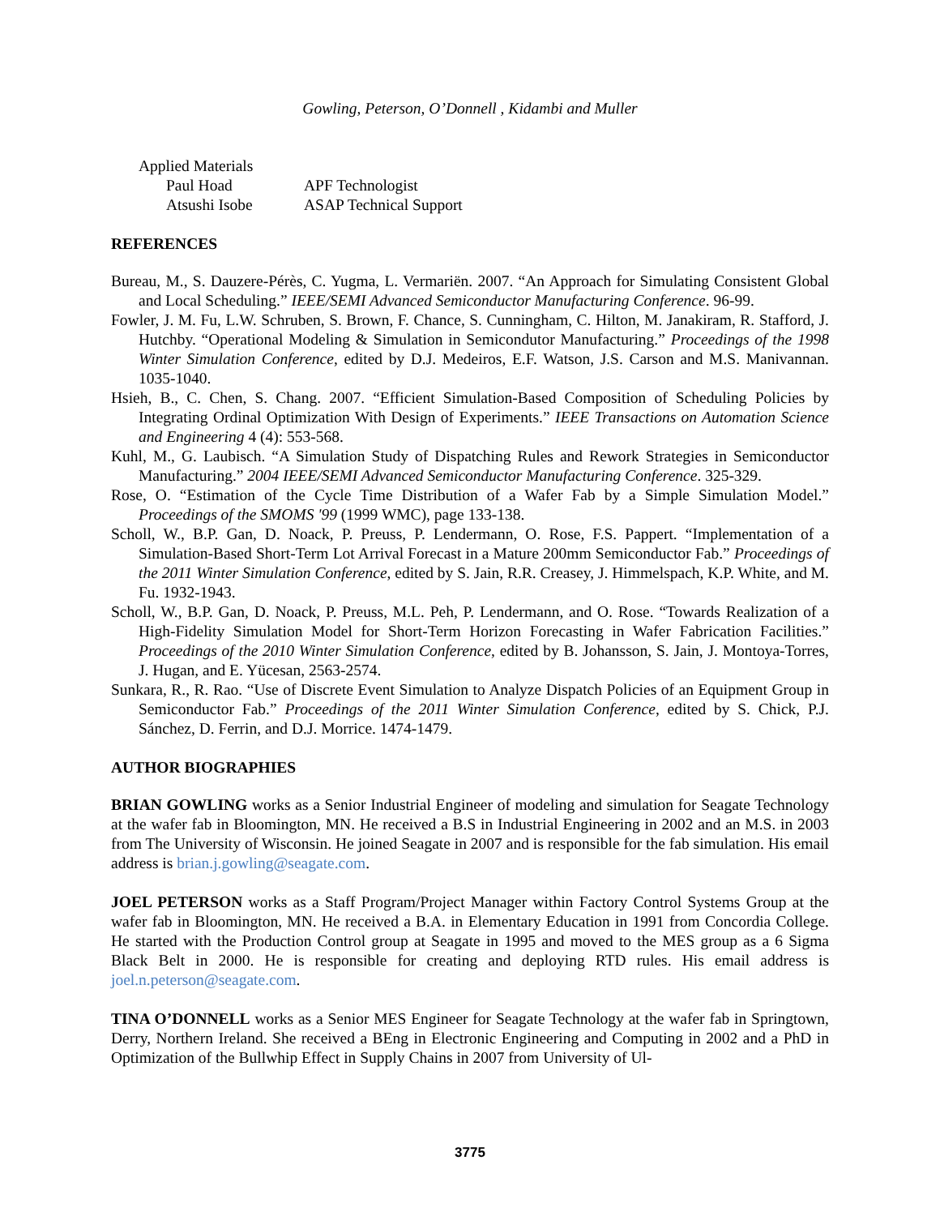Gowling, Peterson, O’Donnell , Kidambi and Muller
Applied Materials
| Paul Hoad | APF Technologist |
| Atsushi Isobe | ASAP Technical Support |
REFERENCES
Bureau, M., S. Dauzere-Pérès, C. Yugma, L. Vermariën. 2007. “An Approach for Simulating Consistent Global and Local Scheduling.” IEEE/SEMI Advanced Semiconductor Manufacturing Conference. 96-99.
Fowler, J. M. Fu, L.W. Schruben, S. Brown, F. Chance, S. Cunningham, C. Hilton, M. Janakiram, R. Stafford, J. Hutchby. “Operational Modeling & Simulation in Semicondutor Manufacturing.” Proceedings of the 1998 Winter Simulation Conference, edited by D.J. Medeiros, E.F. Watson, J.S. Carson and M.S. Manivannan. 1035-1040.
Hsieh, B., C. Chen, S. Chang. 2007. “Efficient Simulation-Based Composition of Scheduling Policies by Integrating Ordinal Optimization With Design of Experiments.” IEEE Transactions on Automation Science and Engineering 4 (4): 553-568.
Kuhl, M., G. Laubisch. “A Simulation Study of Dispatching Rules and Rework Strategies in Semiconductor Manufacturing.” 2004 IEEE/SEMI Advanced Semiconductor Manufacturing Conference. 325-329.
Rose, O. “Estimation of the Cycle Time Distribution of a Wafer Fab by a Simple Simulation Model.” Proceedings of the SMOMS '99 (1999 WMC), page 133-138.
Scholl, W., B.P. Gan, D. Noack, P. Preuss, P. Lendermann, O. Rose, F.S. Pappert. “Implementation of a Simulation-Based Short-Term Lot Arrival Forecast in a Mature 200mm Semiconductor Fab.” Proceedings of the 2011 Winter Simulation Conference, edited by S. Jain, R.R. Creasey, J. Himmelspach, K.P. White, and M. Fu. 1932-1943.
Scholl, W., B.P. Gan, D. Noack, P. Preuss, M.L. Peh, P. Lendermann, and O. Rose. “Towards Realization of a High-Fidelity Simulation Model for Short-Term Horizon Forecasting in Wafer Fabrication Facilities.” Proceedings of the 2010 Winter Simulation Conference, edited by B. Johansson, S. Jain, J. Montoya-Torres, J. Hugan, and E. Yücesan, 2563-2574.
Sunkara, R., R. Rao. “Use of Discrete Event Simulation to Analyze Dispatch Policies of an Equipment Group in Semiconductor Fab.” Proceedings of the 2011 Winter Simulation Conference, edited by S. Chick, P.J. Sánchez, D. Ferrin, and D.J. Morrice. 1474-1479.
AUTHOR BIOGRAPHIES
BRIAN GOWLING works as a Senior Industrial Engineer of modeling and simulation for Seagate Technology at the wafer fab in Bloomington, MN. He received a B.S in Industrial Engineering in 2002 and an M.S. in 2003 from The University of Wisconsin. He joined Seagate in 2007 and is responsible for the fab simulation. His email address is brian.j.gowling@seagate.com.
JOEL PETERSON works as a Staff Program/Project Manager within Factory Control Systems Group at the wafer fab in Bloomington, MN. He received a B.A. in Elementary Education in 1991 from Concordia College. He started with the Production Control group at Seagate in 1995 and moved to the MES group as a 6 Sigma Black Belt in 2000. He is responsible for creating and deploying RTD rules. His email address is joel.n.peterson@seagate.com.
TINA O’DONNELL works as a Senior MES Engineer for Seagate Technology at the wafer fab in Springtown, Derry, Northern Ireland. She received a BEng in Electronic Engineering and Computing in 2002 and a PhD in Optimization of the Bullwhip Effect in Supply Chains in 2007 from University of Ul-
3775